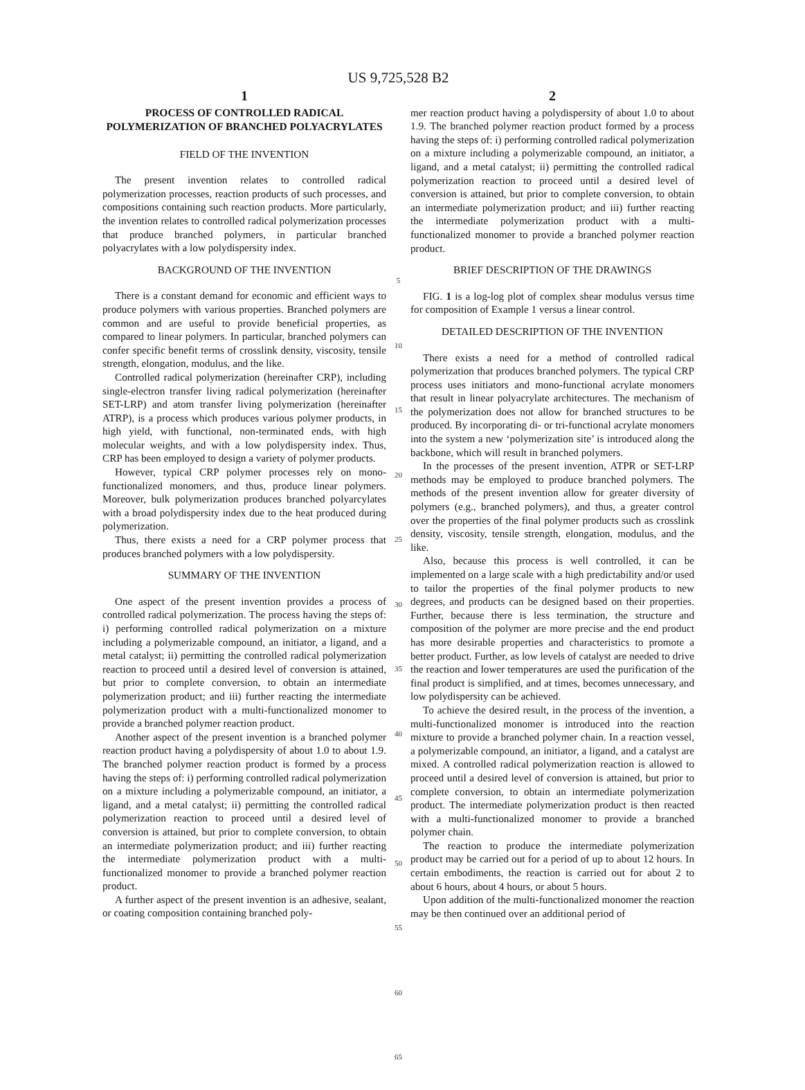US 9,725,528 B2
1
PROCESS OF CONTROLLED RADICAL POLYMERIZATION OF BRANCHED POLYACRYLATES
FIELD OF THE INVENTION
The present invention relates to controlled radical polymerization processes, reaction products of such processes, and compositions containing such reaction products. More particularly, the invention relates to controlled radical polymerization processes that produce branched polymers, in particular branched polyacrylates with a low polydispersity index.
BACKGROUND OF THE INVENTION
There is a constant demand for economic and efficient ways to produce polymers with various properties. Branched polymers are common and are useful to provide beneficial properties, as compared to linear polymers. In particular, branched polymers can confer specific benefit terms of crosslink density, viscosity, tensile strength, elongation, modulus, and the like.
Controlled radical polymerization (hereinafter CRP), including single-electron transfer living radical polymerization (hereinafter SET-LRP) and atom transfer living polymerization (hereinafter ATRP), is a process which produces various polymer products, in high yield, with functional, non-terminated ends, with high molecular weights, and with a low polydispersity index. Thus, CRP has been employed to design a variety of polymer products.
However, typical CRP polymer processes rely on mono-functionalized monomers, and thus, produce linear polymers. Moreover, bulk polymerization produces branched polyarcylates with a broad polydispersity index due to the heat produced during polymerization.
Thus, there exists a need for a CRP polymer process that produces branched polymers with a low polydispersity.
SUMMARY OF THE INVENTION
One aspect of the present invention provides a process of controlled radical polymerization. The process having the steps of: i) performing controlled radical polymerization on a mixture including a polymerizable compound, an initiator, a ligand, and a metal catalyst; ii) permitting the controlled radical polymerization reaction to proceed until a desired level of conversion is attained, but prior to complete conversion, to obtain an intermediate polymerization product; and iii) further reacting the intermediate polymerization product with a multi-functionalized monomer to provide a branched polymer reaction product.
Another aspect of the present invention is a branched polymer reaction product having a polydispersity of about 1.0 to about 1.9. The branched polymer reaction product is formed by a process having the steps of: i) performing controlled radical polymerization on a mixture including a polymerizable compound, an initiator, a ligand, and a metal catalyst; ii) permitting the controlled radical polymerization reaction to proceed until a desired level of conversion is attained, but prior to complete conversion, to obtain an intermediate polymerization product; and iii) further reacting the intermediate polymerization product with a multi-functionalized monomer to provide a branched polymer reaction product.
A further aspect of the present invention is an adhesive, sealant, or coating composition containing branched poly-
5
10
15
20
25
30
35
40
45
50
55
60
65
2
mer reaction product having a polydispersity of about 1.0 to about 1.9. The branched polymer reaction product formed by a process having the steps of: i) performing controlled radical polymerization on a mixture including a polymerizable compound, an initiator, a ligand, and a metal catalyst; ii) permitting the controlled radical polymerization reaction to proceed until a desired level of conversion is attained, but prior to complete conversion, to obtain an intermediate polymerization product; and iii) further reacting the intermediate polymerization product with a multi-functionalized monomer to provide a branched polymer reaction product.
BRIEF DESCRIPTION OF THE DRAWINGS
FIG. 1 is a log-log plot of complex shear modulus versus time for composition of Example 1 versus a linear control.
DETAILED DESCRIPTION OF THE INVENTION
There exists a need for a method of controlled radical polymerization that produces branched polymers. The typical CRP process uses initiators and mono-functional acrylate monomers that result in linear polyacrylate architectures. The mechanism of the polymerization does not allow for branched structures to be produced. By incorporating di- or tri-functional acrylate monomers into the system a new ‘polymerization site’ is introduced along the backbone, which will result in branched polymers.
In the processes of the present invention, ATPR or SET-LRP methods may be employed to produce branched polymers. The methods of the present invention allow for greater diversity of polymers (e.g., branched polymers), and thus, a greater control over the properties of the final polymer products such as crosslink density, viscosity, tensile strength, elongation, modulus, and the like.
Also, because this process is well controlled, it can be implemented on a large scale with a high predictability and/or used to tailor the properties of the final polymer products to new degrees, and products can be designed based on their properties. Further, because there is less termination, the structure and composition of the polymer are more precise and the end product has more desirable properties and characteristics to promote a better product. Further, as low levels of catalyst are needed to drive the reaction and lower temperatures are used the purification of the final product is simplified, and at times, becomes unnecessary, and low polydispersity can be achieved.
To achieve the desired result, in the process of the invention, a multi-functionalized monomer is introduced into the reaction mixture to provide a branched polymer chain. In a reaction vessel, a polymerizable compound, an initiator, a ligand, and a catalyst are mixed. A controlled radical polymerization reaction is allowed to proceed until a desired level of conversion is attained, but prior to complete conversion, to obtain an intermediate polymerization product. The intermediate polymerization product is then reacted with a multi-functionalized monomer to provide a branched polymer chain.
The reaction to produce the intermediate polymerization product may be carried out for a period of up to about 12 hours. In certain embodiments, the reaction is carried out for about 2 to about 6 hours, about 4 hours, or about 5 hours.
Upon addition of the multi-functionalized monomer the reaction may be then continued over an additional period of